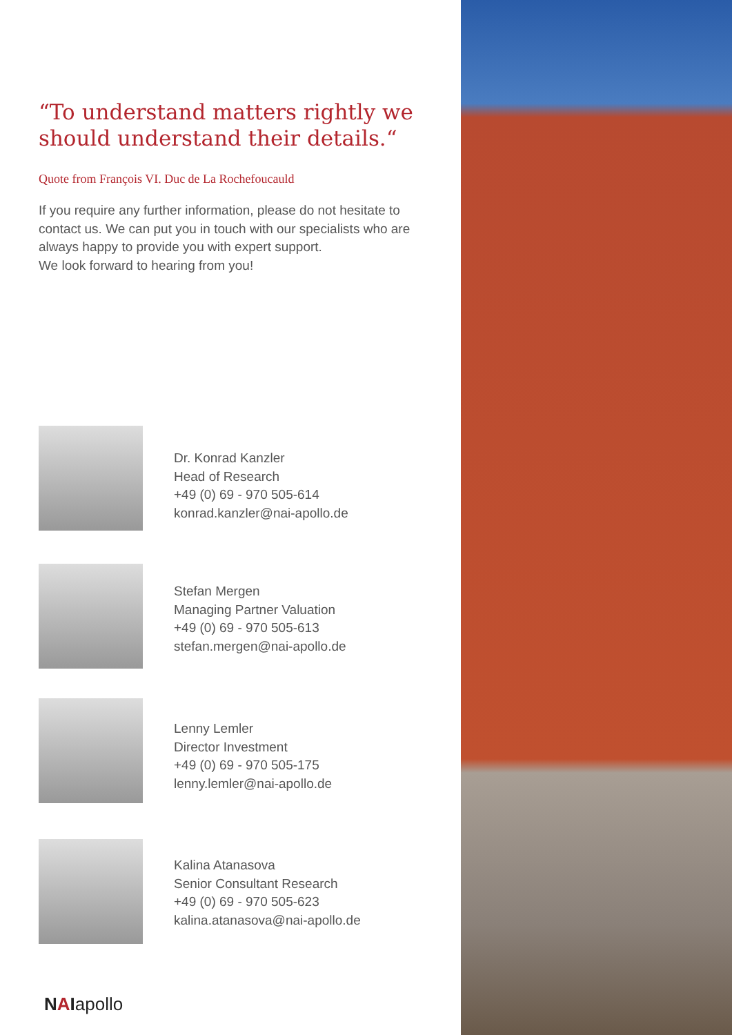“To understand matters rightly we should understand their details.“
Quote from François VI. Duc de La Rochefoucauld
If you require any further information, please do not hesitate to contact us. We can put you in touch with our specialists who are always happy to provide you with expert support.
We look forward to hearing from you!
Dr. Konrad Kanzler
Head of Research
+49 (0) 69 - 970 505-614
konrad.kanzler@nai-apollo.de
Stefan Mergen
Managing Partner Valuation
+49 (0) 69 - 970 505-613
stefan.mergen@nai-apollo.de
Lenny Lemler
Director Investment
+49 (0) 69 - 970 505-175
lenny.lemler@nai-apollo.de
Kalina Atanasova
Senior Consultant Research
+49 (0) 69 - 970 505-623
kalina.atanasova@nai-apollo.de
NAIapollo